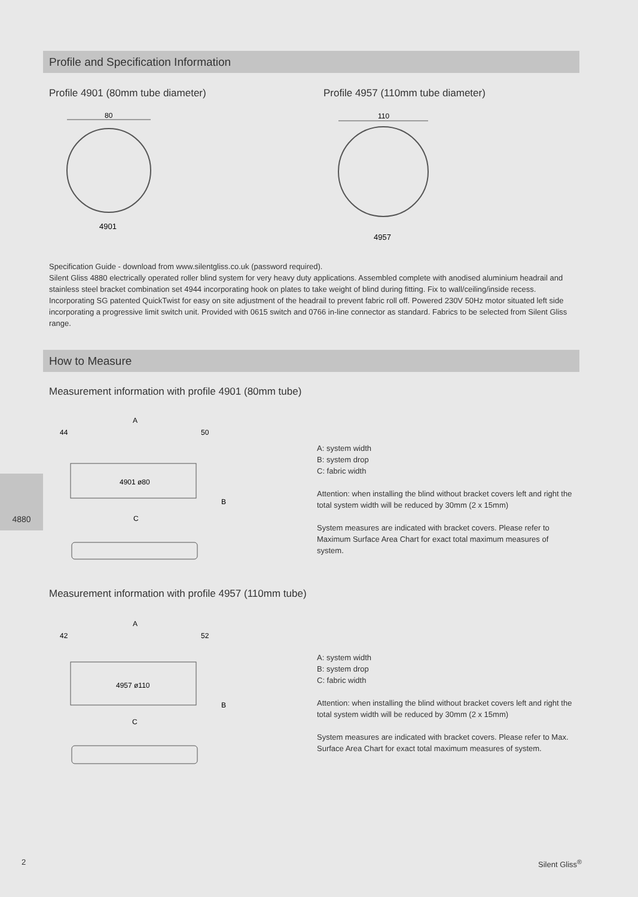Profile and Specification Information
Profile 4901 (80mm tube diameter)
Profile 4957 (110mm tube diameter)
80
4901
110
4957
Specification Guide - download from www.silentgliss.co.uk (password required).
Silent Gliss 4880 electrically operated roller blind system for very heavy duty applications. Assembled complete with anodised aluminium headrail and stainless steel bracket combination set 4944 incorporating hook on plates to take weight of blind during fitting. Fix to wall/ceiling/inside recess. Incorporating SG patented QuickTwist for easy on site adjustment of the headrail to prevent fabric roll off. Powered 230V 50Hz motor situated left side incorporating a progressive limit switch unit. Provided with 0615 switch and 0766 in-line connector as standard. Fabrics to be selected from Silent Gliss range.
How to Measure
Measurement information with profile 4901 (80mm tube)
4880
A
44
50
4901 ø80
C
B
A: system width
B: system drop
C: fabric width
Attention: when installing the blind without bracket covers left and right the total system width will be reduced by 30mm (2 x 15mm)
System measures are indicated with bracket covers. Please refer to Maximum Surface Area Chart for exact total maximum measures of system.
Measurement information with profile 4957 (110mm tube)
A
42
52
4957 ø110
C
B
A: system width
B: system drop
C: fabric width
Attention: when installing the blind without bracket covers left and right the total system width will be reduced by 30mm (2 x 15mm)
System measures are indicated with bracket covers. Please refer to Max. Surface Area Chart for exact total maximum measures of system.
2 Silent Gliss<sup>®</sup>